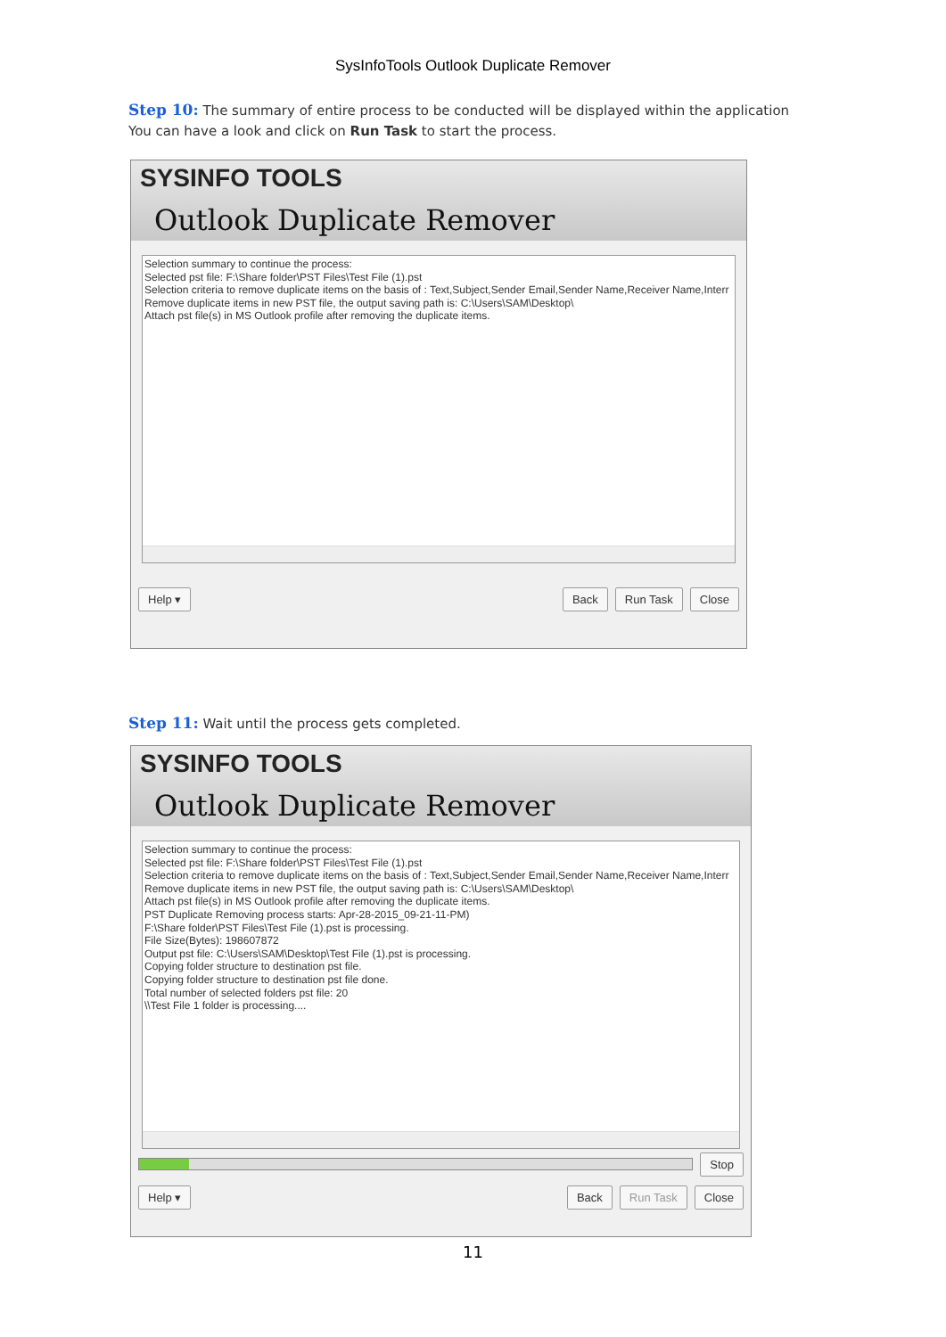SysInfoTools Outlook Duplicate Remover
Step 10: The summary of entire process to be conducted will be displayed within the application You can have a look and click on Run Task to start the process.
SYSINFO TOOLS
Outlook Duplicate Remover
Selection summary to continue the process:
Selected pst file: F:\Share folder\PST Files\Test File (1).pst
Selection criteria to remove duplicate items on the basis of : Text,Subject,Sender Email,Sender Name,Receiver Name,Interr
Remove duplicate items in new PST file, the output saving path is: C:\Users\SAM\Desktop\
Attach pst file(s) in MS Outlook profile after removing the duplicate items.
Help ▾ Back Run Task Close
Step 11: Wait until the process gets completed.
SYSINFO TOOLS
Outlook Duplicate Remover
Selection summary to continue the process:
Selected pst file: F:\Share folder\PST Files\Test File (1).pst
Selection criteria to remove duplicate items on the basis of : Text,Subject,Sender Email,Sender Name,Receiver Name,Interr
Remove duplicate items in new PST file, the output saving path is: C:\Users\SAM\Desktop\
Attach pst file(s) in MS Outlook profile after removing the duplicate items.
PST Duplicate Removing process starts: Apr-28-2015_09-21-11-PM)
F:\Share folder\PST Files\Test File (1).pst is processing.
File Size(Bytes): 198607872
Output pst file: C:\Users\SAM\Desktop\Test File (1).pst is processing.
Copying folder structure to destination pst file.
Copying folder structure to destination pst file done.
Total number of selected folders pst file: 20
\\Test File 1 folder is processing....
Stop
Help ▾ Back Run Task Close
11